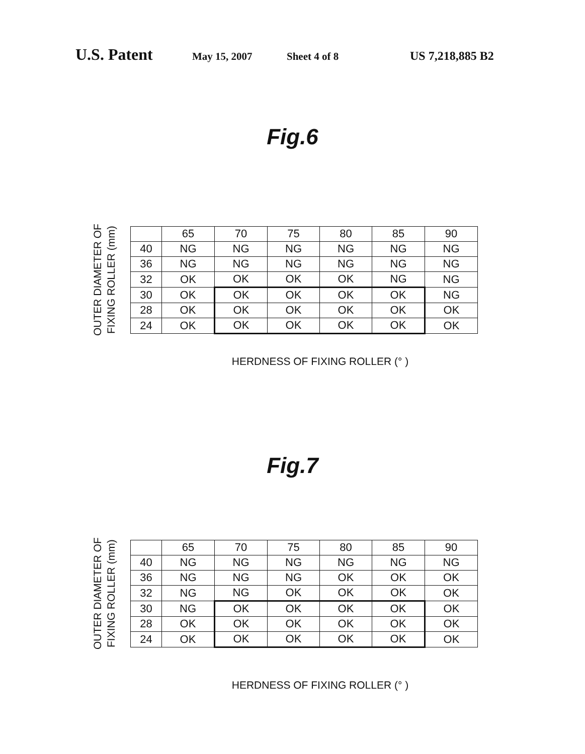U.S. Patent May 15, 2007 Sheet 4 of 8 US 7,218,885 B2
Fig.6
OUTER DIAMETER OF
FIXING ROLLER (mm)
| | 65 | 70 | 75 | 80 | 85 | 90 |
| 40 | NG | NG | NG | NG | NG | NG |
| 36 | NG | NG | NG | NG | NG | NG |
| 32 | OK | OK | OK | OK | NG | NG |
| 30 | OK | OK | OK | OK | OK | NG |
| 28 | OK | OK | OK | OK | OK | OK |
| 24 | OK | OK | OK | OK | OK | OK |
HERDNESS OF FIXING ROLLER (° )
Fig.7
OUTER DIAMETER OF
FIXING ROLLER (mm)
| | 65 | 70 | 75 | 80 | 85 | 90 |
| 40 | NG | NG | NG | NG | NG | NG |
| 36 | NG | NG | NG | OK | OK | OK |
| 32 | NG | NG | OK | OK | OK | OK |
| 30 | NG | OK | OK | OK | OK | OK |
| 28 | OK | OK | OK | OK | OK | OK |
| 24 | OK | OK | OK | OK | OK | OK |
HERDNESS OF FIXING ROLLER (° )